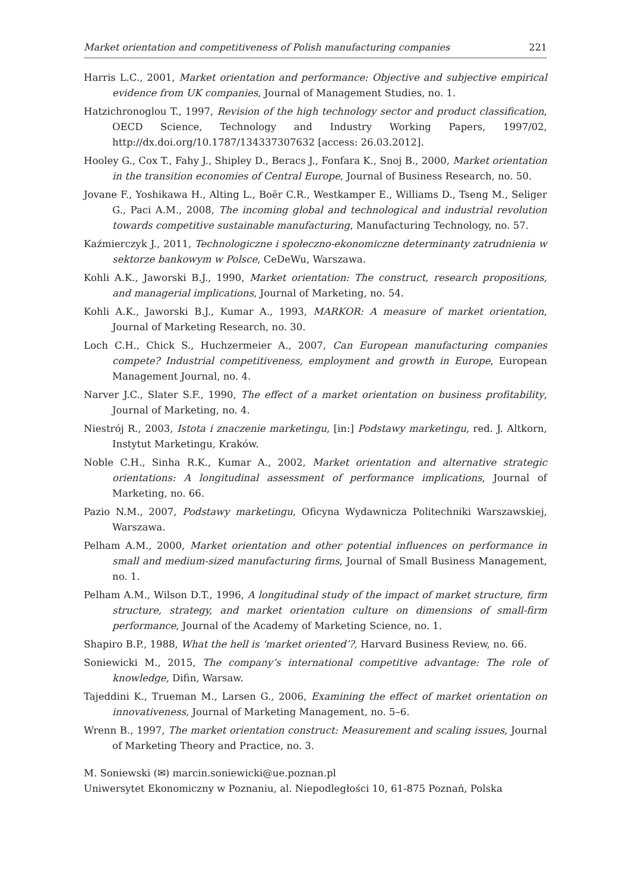Market orientation and competitiveness of Polish manufacturing companies 221
Harris L.C., 2001, Market orientation and performance: Objective and subjective empirical evidence from UK companies, Journal of Management Studies, no. 1.
Hatzichronoglou T., 1997, Revision of the high technology sector and product classification, OECD Science, Technology and Industry Working Papers, 1997/02, http://dx.doi.org/10.1787/134337307632 [access: 26.03.2012].
Hooley G., Cox T., Fahy J., Shipley D., Beracs J., Fonfara K., Snoj B., 2000, Market orientation in the transition economies of Central Europe, Journal of Business Research, no. 50.
Jovane F., Yoshikawa H., Alting L., Boër C.R., Westkamper E., Williams D., Tseng M., Seliger G., Paci A.M., 2008, The incoming global and technological and industrial revolution towards competitive sustainable manufacturing, Manufacturing Technology, no. 57.
Kaźmierczyk J., 2011, Technologiczne i społeczno-ekonomiczne determinanty zatrudnienia w sektorze bankowym w Polsce, CeDeWu, Warszawa.
Kohli A.K., Jaworski B.J., 1990, Market orientation: The construct, research propositions, and managerial implications, Journal of Marketing, no. 54.
Kohli A.K., Jaworski B.J., Kumar A., 1993, MARKOR: A measure of market orientation, Journal of Marketing Research, no. 30.
Loch C.H., Chick S., Huchzermeier A., 2007, Can European manufacturing companies compete? Industrial competitiveness, employment and growth in Europe, European Management Journal, no. 4.
Narver J.C., Slater S.F., 1990, The effect of a market orientation on business profitability, Journal of Marketing, no. 4.
Niestrój R., 2003, Istota i znaczenie marketingu, [in:] Podstawy marketingu, red. J. Altkorn, Instytut Marketingu, Kraków.
Noble C.H., Sinha R.K., Kumar A., 2002, Market orientation and alternative strategic orientations: A longitudinal assessment of performance implications, Journal of Marketing, no. 66.
Pazio N.M., 2007, Podstawy marketingu, Oficyna Wydawnicza Politechniki Warszawskiej, Warszawa.
Pelham A.M., 2000, Market orientation and other potential influences on performance in small and medium-sized manufacturing firms, Journal of Small Business Management, no. 1.
Pelham A.M., Wilson D.T., 1996, A longitudinal study of the impact of market structure, firm structure, strategy, and market orientation culture on dimensions of small-firm performance, Journal of the Academy of Marketing Science, no. 1.
Shapiro B.P., 1988, What the hell is ‘market oriented’?, Harvard Business Review, no. 66.
Soniewicki M., 2015, The company’s international competitive advantage: The role of knowledge, Difin, Warsaw.
Tajeddini K., Trueman M., Larsen G., 2006, Examining the effect of market orientation on innovativeness, Journal of Marketing Management, no. 5–6.
Wrenn B., 1997, The market orientation construct: Measurement and scaling issues, Journal of Marketing Theory and Practice, no. 3.
M. Soniewski (✉) marcin.soniewicki@ue.poznan.pl
Uniwersytet Ekonomiczny w Poznaniu, al. Niepodległości 10, 61-875 Poznań, Polska